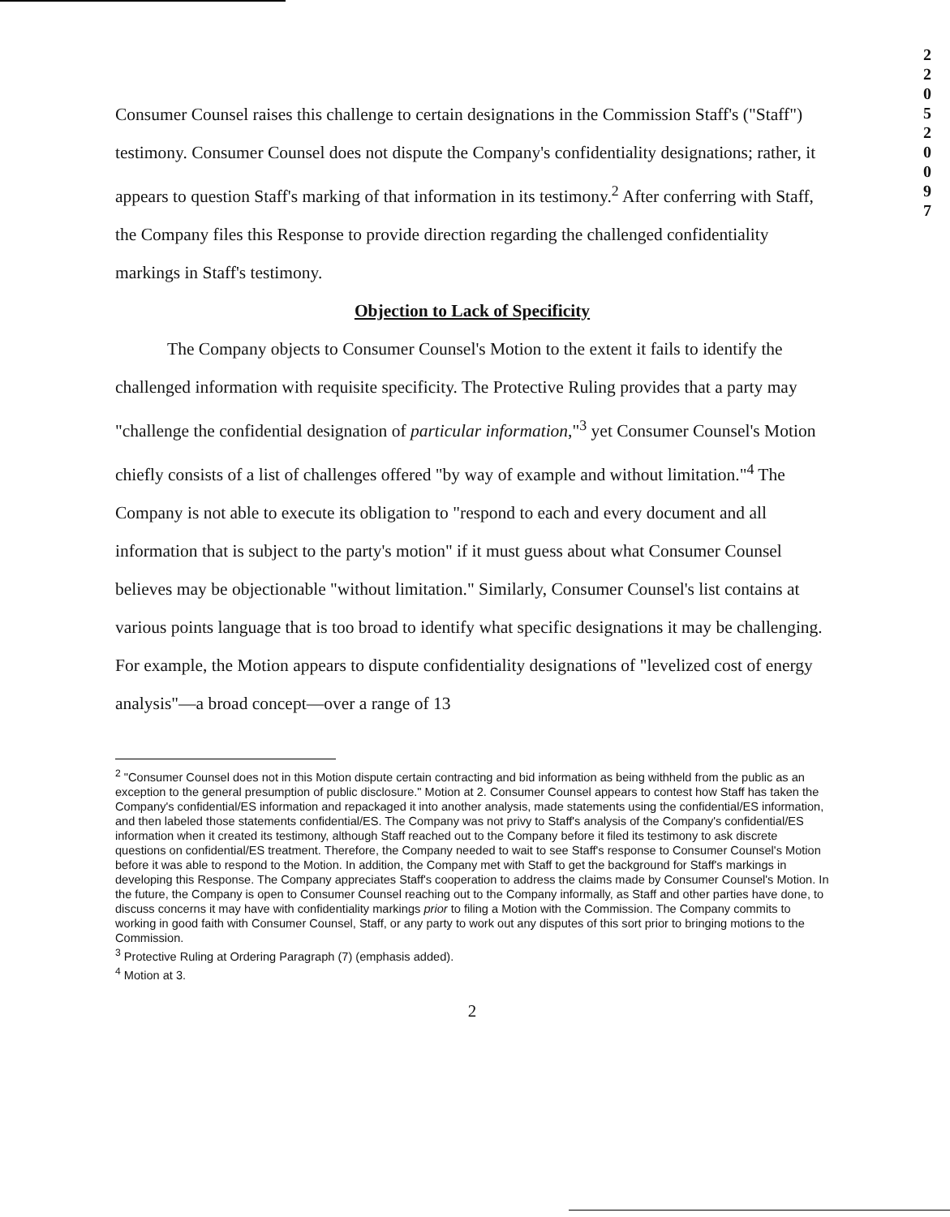2 2 0 5 2 0 0 9 7
Consumer Counsel raises this challenge to certain designations in the Commission Staff's ("Staff") testimony. Consumer Counsel does not dispute the Company's confidentiality designations; rather, it appears to question Staff's marking of that information in its testimony.<sup>2</sup> After conferring with Staff, the Company files this Response to provide direction regarding the challenged confidentiality markings in Staff's testimony.
Objection to Lack of Specificity
The Company objects to Consumer Counsel's Motion to the extent it fails to identify the challenged information with requisite specificity. The Protective Ruling provides that a party may "challenge the confidential designation of particular information,"<sup>3</sup> yet Consumer Counsel's Motion chiefly consists of a list of challenges offered "by way of example and without limitation."<sup>4</sup> The Company is not able to execute its obligation to "respond to each and every document and all information that is subject to the party's motion" if it must guess about what Consumer Counsel believes may be objectionable "without limitation." Similarly, Consumer Counsel's list contains at various points language that is too broad to identify what specific designations it may be challenging. For example, the Motion appears to dispute confidentiality designations of "levelized cost of energy analysis"—a broad concept—over a range of 13
<sup>2</sup> "Consumer Counsel does not in this Motion dispute certain contracting and bid information as being withheld from the public as an exception to the general presumption of public disclosure." Motion at 2. Consumer Counsel appears to contest how Staff has taken the Company's confidential/ES information and repackaged it into another analysis, made statements using the confidential/ES information, and then labeled those statements confidential/ES. The Company was not privy to Staff's analysis of the Company's confidential/ES information when it created its testimony, although Staff reached out to the Company before it filed its testimony to ask discrete questions on confidential/ES treatment. Therefore, the Company needed to wait to see Staff's response to Consumer Counsel's Motion before it was able to respond to the Motion. In addition, the Company met with Staff to get the background for Staff's markings in developing this Response. The Company appreciates Staff's cooperation to address the claims made by Consumer Counsel's Motion. In the future, the Company is open to Consumer Counsel reaching out to the Company informally, as Staff and other parties have done, to discuss concerns it may have with confidentiality markings prior to filing a Motion with the Commission. The Company commits to working in good faith with Consumer Counsel, Staff, or any party to work out any disputes of this sort prior to bringing motions to the Commission.
<sup>3</sup> Protective Ruling at Ordering Paragraph (7) (emphasis added).
<sup>4</sup> Motion at 3.
2